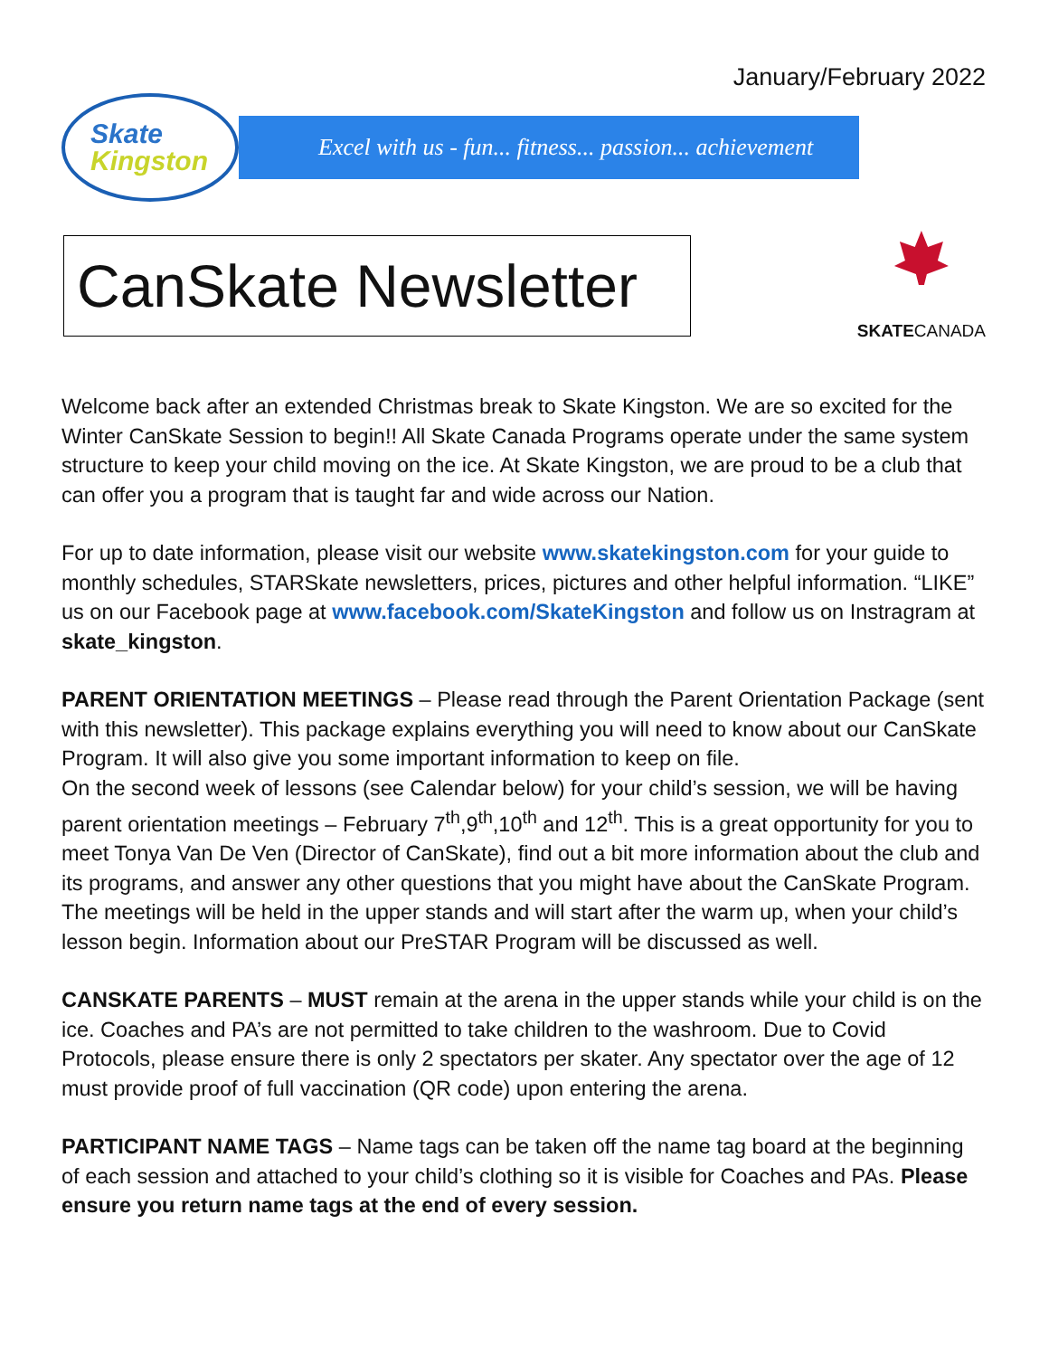January/February 2022
Skate
Kingston
Excel with us - fun... fitness... passion... achievement
CanSkate Newsletter
SKATECANADA
Welcome back after an extended Christmas break to Skate Kingston. We are so excited for the Winter CanSkate Session to begin!! All Skate Canada Programs operate under the same system structure to keep your child moving on the ice. At Skate Kingston, we are proud to be a club that can offer you a program that is taught far and wide across our Nation.
For up to date information, please visit our website www.skatekingston.com for your guide to monthly schedules, STARSkate newsletters, prices, pictures and other helpful information. “LIKE” us on our Facebook page at www.facebook.com/SkateKingston and follow us on Instragram at skate_kingston.
PARENT ORIENTATION MEETINGS – Please read through the Parent Orientation Package (sent with this newsletter). This package explains everything you will need to know about our CanSkate Program. It will also give you some important information to keep on file.
On the second week of lessons (see Calendar below) for your child’s session, we will be having parent orientation meetings – February 7<sup>th</sup>,9<sup>th</sup>,10<sup>th</sup> and 12<sup>th</sup>. This is a great opportunity for you to meet Tonya Van De Ven (Director of CanSkate), find out a bit more information about the club and its programs, and answer any other questions that you might have about the CanSkate Program. The meetings will be held in the upper stands and will start after the warm up, when your child’s lesson begin. Information about our PreSTAR Program will be discussed as well.
CANSKATE PARENTS – MUST remain at the arena in the upper stands while your child is on the ice. Coaches and PA’s are not permitted to take children to the washroom. Due to Covid Protocols, please ensure there is only 2 spectators per skater. Any spectator over the age of 12 must provide proof of full vaccination (QR code) upon entering the arena.
PARTICIPANT NAME TAGS – Name tags can be taken off the name tag board at the beginning of each session and attached to your child’s clothing so it is visible for Coaches and PAs. Please ensure you return name tags at the end of every session.